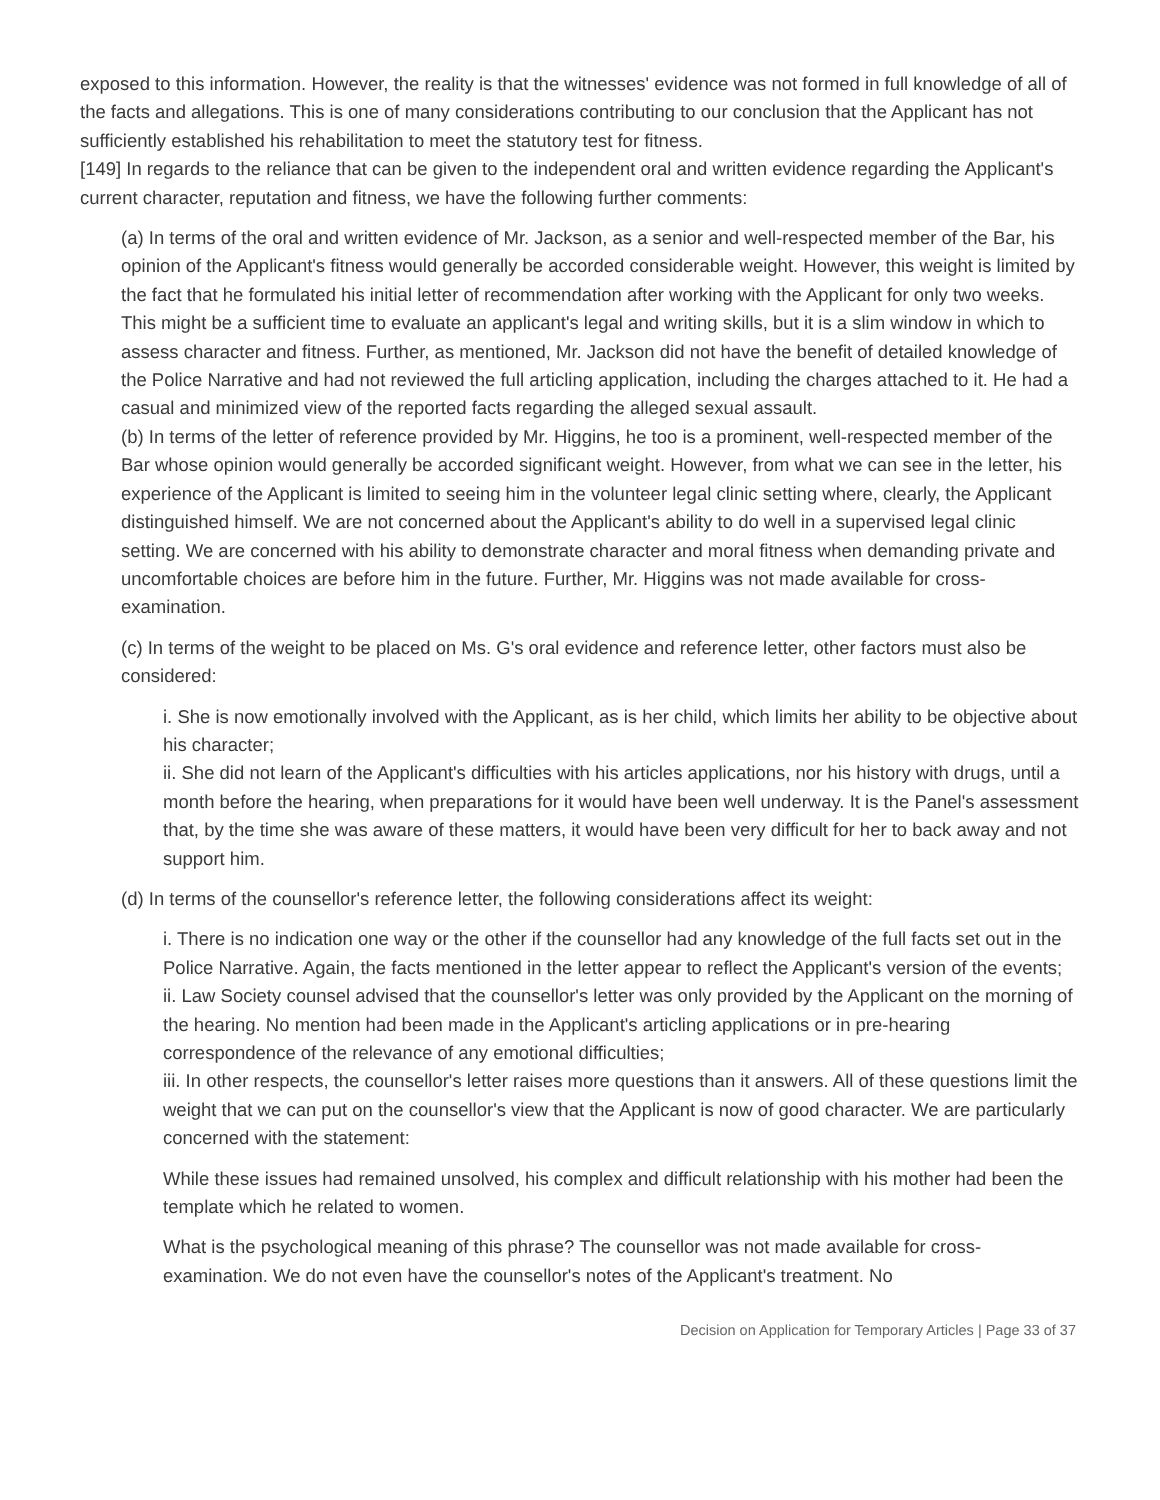exposed to this information. However, the reality is that the witnesses' evidence was not formed in full knowledge of all of the facts and allegations. This is one of many considerations contributing to our conclusion that the Applicant has not sufficiently established his rehabilitation to meet the statutory test for fitness.
[149] In regards to the reliance that can be given to the independent oral and written evidence regarding the Applicant's current character, reputation and fitness, we have the following further comments:
(a) In terms of the oral and written evidence of Mr. Jackson, as a senior and well-respected member of the Bar, his opinion of the Applicant's fitness would generally be accorded considerable weight. However, this weight is limited by the fact that he formulated his initial letter of recommendation after working with the Applicant for only two weeks. This might be a sufficient time to evaluate an applicant's legal and writing skills, but it is a slim window in which to assess character and fitness. Further, as mentioned, Mr. Jackson did not have the benefit of detailed knowledge of the Police Narrative and had not reviewed the full articling application, including the charges attached to it. He had a casual and minimized view of the reported facts regarding the alleged sexual assault.
(b) In terms of the letter of reference provided by Mr. Higgins, he too is a prominent, well-respected member of the Bar whose opinion would generally be accorded significant weight. However, from what we can see in the letter, his experience of the Applicant is limited to seeing him in the volunteer legal clinic setting where, clearly, the Applicant distinguished himself. We are not concerned about the Applicant's ability to do well in a supervised legal clinic setting. We are concerned with his ability to demonstrate character and moral fitness when demanding private and uncomfortable choices are before him in the future. Further, Mr. Higgins was not made available for cross-examination.
(c) In terms of the weight to be placed on Ms. G's oral evidence and reference letter, other factors must also be considered:
i. She is now emotionally involved with the Applicant, as is her child, which limits her ability to be objective about his character;
ii. She did not learn of the Applicant's difficulties with his articles applications, nor his history with drugs, until a month before the hearing, when preparations for it would have been well underway. It is the Panel's assessment that, by the time she was aware of these matters, it would have been very difficult for her to back away and not support him.
(d) In terms of the counsellor's reference letter, the following considerations affect its weight:
i. There is no indication one way or the other if the counsellor had any knowledge of the full facts set out in the Police Narrative. Again, the facts mentioned in the letter appear to reflect the Applicant's version of the events;
ii. Law Society counsel advised that the counsellor's letter was only provided by the Applicant on the morning of the hearing. No mention had been made in the Applicant's articling applications or in pre-hearing correspondence of the relevance of any emotional difficulties;
iii. In other respects, the counsellor's letter raises more questions than it answers. All of these questions limit the weight that we can put on the counsellor's view that the Applicant is now of good character. We are particularly concerned with the statement:
While these issues had remained unsolved, his complex and difficult relationship with his mother had been the template which he related to women.
What is the psychological meaning of this phrase? The counsellor was not made available for cross-examination. We do not even have the counsellor's notes of the Applicant's treatment. No
Decision on Application for Temporary Articles | Page 33 of 37